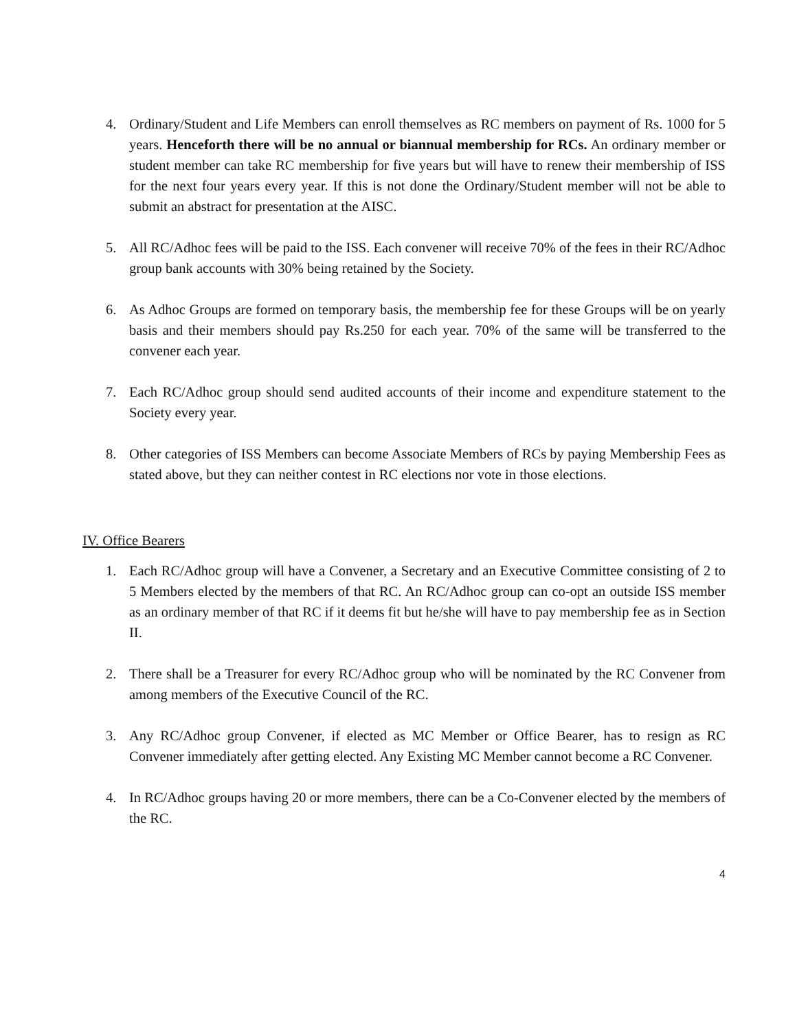4. Ordinary/Student and Life Members can enroll themselves as RC members on payment of Rs. 1000 for 5 years. Henceforth there will be no annual or biannual membership for RCs. An ordinary member or student member can take RC membership for five years but will have to renew their membership of ISS for the next four years every year. If this is not done the Ordinary/Student member will not be able to submit an abstract for presentation at the AISC.
5. All RC/Adhoc fees will be paid to the ISS. Each convener will receive 70% of the fees in their RC/Adhoc group bank accounts with 30% being retained by the Society.
6. As Adhoc Groups are formed on temporary basis, the membership fee for these Groups will be on yearly basis and their members should pay Rs.250 for each year. 70% of the same will be transferred to the convener each year.
7. Each RC/Adhoc group should send audited accounts of their income and expenditure statement to the Society every year.
8. Other categories of ISS Members can become Associate Members of RCs by paying Membership Fees as stated above, but they can neither contest in RC elections nor vote in those elections.
IV. Office Bearers
1. Each RC/Adhoc group will have a Convener, a Secretary and an Executive Committee consisting of 2 to 5 Members elected by the members of that RC. An RC/Adhoc group can co-opt an outside ISS member as an ordinary member of that RC if it deems fit but he/she will have to pay membership fee as in Section II.
2. There shall be a Treasurer for every RC/Adhoc group who will be nominated by the RC Convener from among members of the Executive Council of the RC.
3. Any RC/Adhoc group Convener, if elected as MC Member or Office Bearer, has to resign as RC Convener immediately after getting elected. Any Existing MC Member cannot become a RC Convener.
4. In RC/Adhoc groups having 20 or more members, there can be a Co-Convener elected by the members of the RC.
4